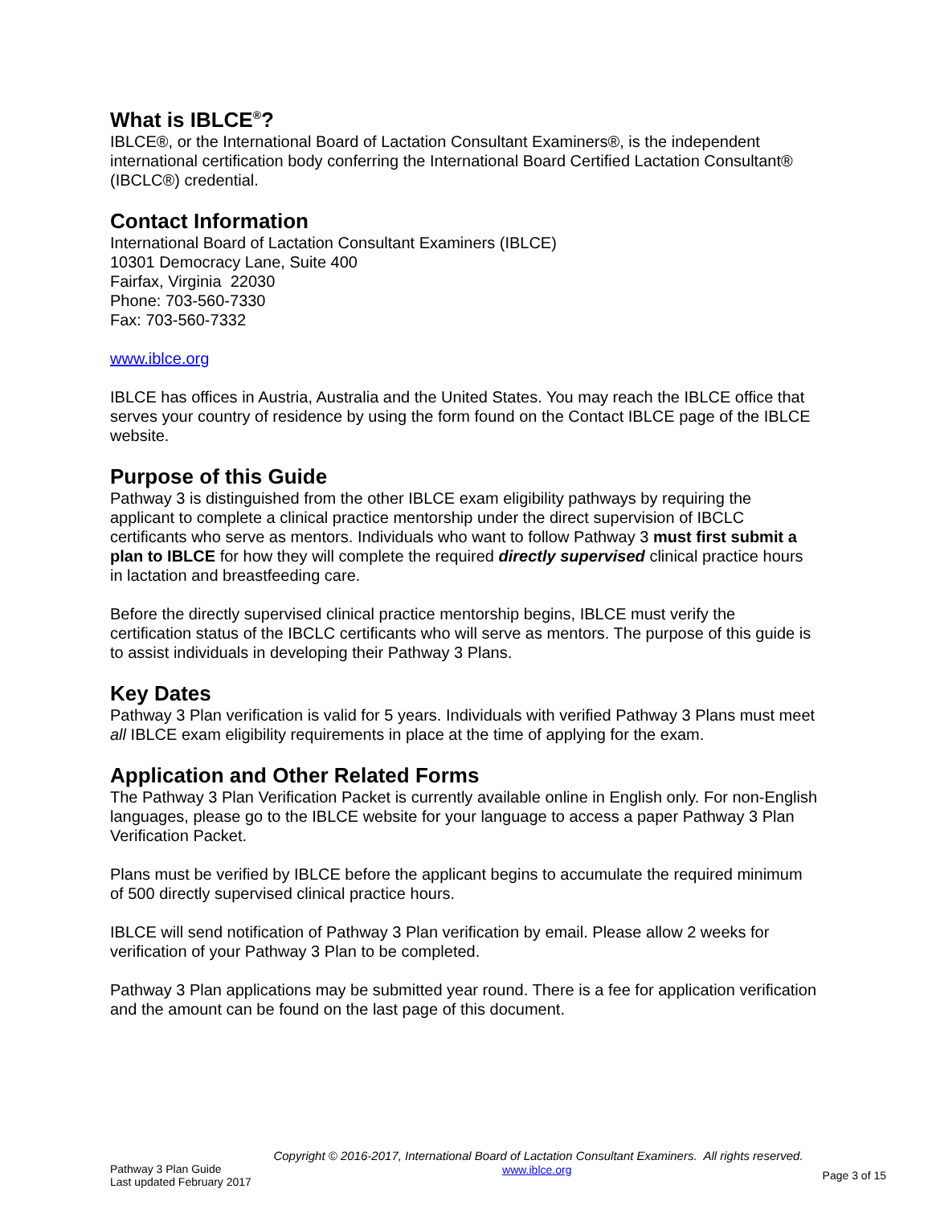What is IBLCE<sup>®</sup>?
IBLCE®, or the International Board of Lactation Consultant Examiners®, is the independent international certification body conferring the International Board Certified Lactation Consultant® (IBCLC®) credential.
Contact Information
International Board of Lactation Consultant Examiners (IBLCE)
10301 Democracy Lane, Suite 400
Fairfax, Virginia 22030
Phone: 703-560-7330
Fax: 703-560-7332
www.iblce.org
IBLCE has offices in Austria, Australia and the United States. You may reach the IBLCE office that serves your country of residence by using the form found on the Contact IBLCE page of the IBLCE website.
Purpose of this Guide
Pathway 3 is distinguished from the other IBLCE exam eligibility pathways by requiring the applicant to complete a clinical practice mentorship under the direct supervision of IBCLC certificants who serve as mentors. Individuals who want to follow Pathway 3 must first submit a plan to IBLCE for how they will complete the required directly supervised clinical practice hours in lactation and breastfeeding care.
Before the directly supervised clinical practice mentorship begins, IBLCE must verify the certification status of the IBCLC certificants who will serve as mentors. The purpose of this guide is to assist individuals in developing their Pathway 3 Plans.
Key Dates
Pathway 3 Plan verification is valid for 5 years. Individuals with verified Pathway 3 Plans must meet all IBLCE exam eligibility requirements in place at the time of applying for the exam.
Application and Other Related Forms
The Pathway 3 Plan Verification Packet is currently available online in English only. For non-English languages, please go to the IBLCE website for your language to access a paper Pathway 3 Plan Verification Packet.
Plans must be verified by IBLCE before the applicant begins to accumulate the required minimum of 500 directly supervised clinical practice hours.
IBLCE will send notification of Pathway 3 Plan verification by email. Please allow 2 weeks for verification of your Pathway 3 Plan to be completed.
Pathway 3 Plan applications may be submitted year round. There is a fee for application verification and the amount can be found on the last page of this document.
Copyright © 2016-2017, International Board of Lactation Consultant Examiners. All rights reserved.
Pathway 3 Plan Guide
Last updated February 2017
www.iblce.org
Page 3 of 15